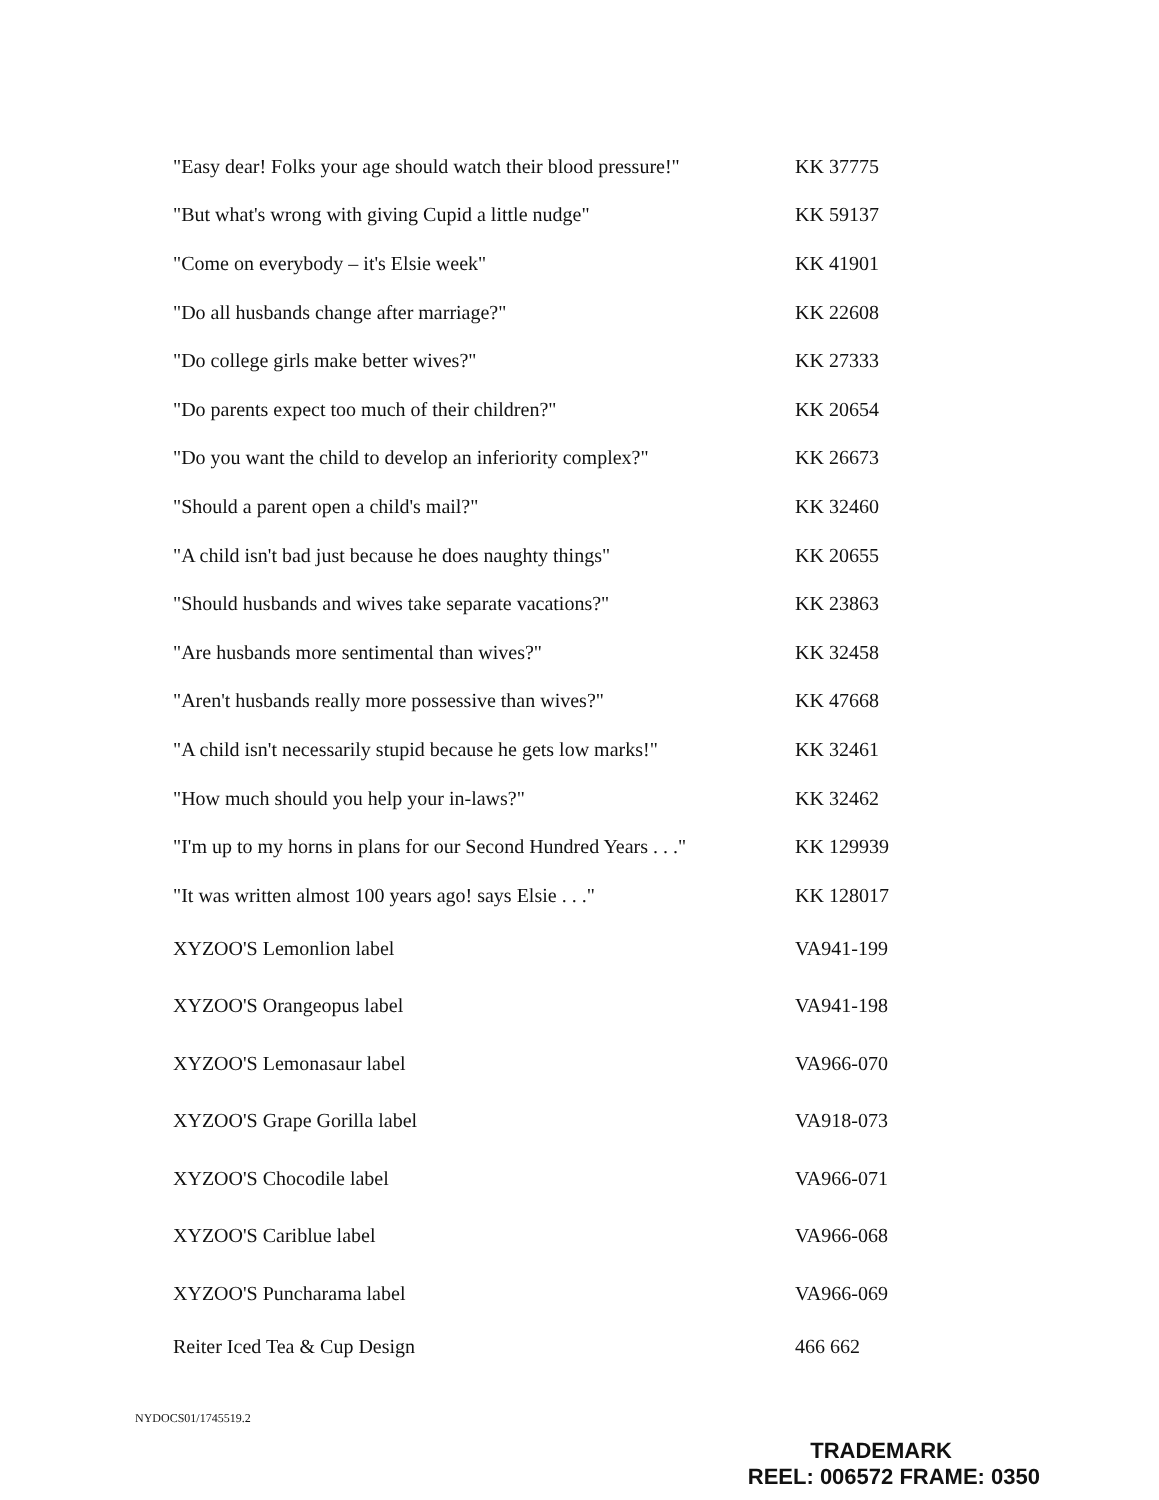| "Easy dear! Folks your age should watch their blood pressure!" | KK 37775 |
| "But what's wrong with giving Cupid a little nudge" | KK 59137 |
| "Come on everybody – it's Elsie week" | KK 41901 |
| "Do all husbands change after marriage?" | KK 22608 |
| "Do college girls make better wives?" | KK 27333 |
| "Do parents expect too much of their children?" | KK 20654 |
| "Do you want the child to develop an inferiority complex?" | KK 26673 |
| "Should a parent open a child's mail?" | KK 32460 |
| "A child isn't bad just because he does naughty things" | KK 20655 |
| "Should husbands and wives take separate vacations?" | KK 23863 |
| "Are husbands more sentimental than wives?" | KK 32458 |
| "Aren't husbands really more possessive than wives?" | KK 47668 |
| "A child isn't necessarily stupid because he gets low marks!" | KK 32461 |
| "How much should you help your in-laws?" | KK 32462 |
| "I'm up to my horns in plans for our Second Hundred Years . . ." | KK 129939 |
| "It was written almost 100 years ago! says Elsie . . ." | KK 128017 |
| XYZOO'S Lemonlion label | VA941-199 |
| XYZOO'S Orangeopus label | VA941-198 |
| XYZOO'S Lemonasaur label | VA966-070 |
| XYZOO'S Grape Gorilla label | VA918-073 |
| XYZOO'S Chocodile label | VA966-071 |
| XYZOO'S Cariblue label | VA966-068 |
| XYZOO'S Puncharama label | VA966-069 |
| Reiter Iced Tea & Cup Design | 466 662 |
NYDOCS01/1745519.2
TRADEMARK
REEL: 006572 FRAME: 0350